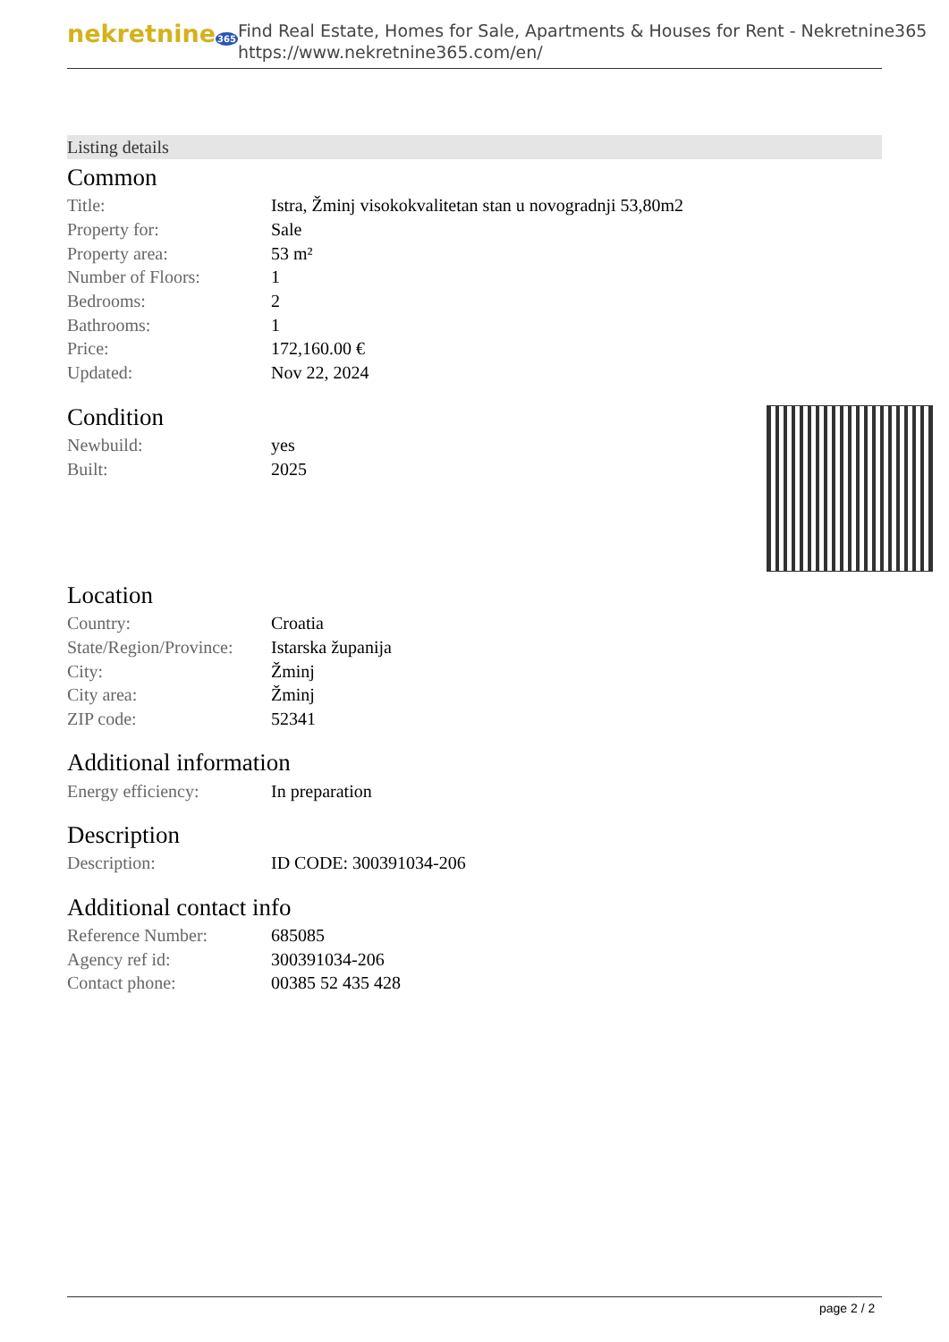nekretnine365
Find Real Estate, Homes for Sale, Apartments & Houses for Rent - Nekretnine365
https://www.nekretnine365.com/en/
Listing details
Common
| Title: | Istra, Žminj visokokvalitetan stan u novogradnji 53,80m2 |
| Property for: | Sale |
| Property area: | 53 m² |
| Number of Floors: | 1 |
| Bedrooms: | 2 |
| Bathrooms: | 1 |
| Price: | 172,160.00 € |
| Updated: | Nov 22, 2024 |
Condition
| Newbuild: | yes |
| Built: | 2025 |
Location
| Country: | Croatia |
| State/Region/Province: | Istarska županija |
| City: | Žminj |
| City area: | Žminj |
| ZIP code: | 52341 |
Additional information
| Energy efficiency: | In preparation |
Description
| Description: | ID CODE: 300391034-206 |
Additional contact info
| Reference Number: | 685085 |
| Agency ref id: | 300391034-206 |
| Contact phone: | 00385 52 435 428 |
page 2 / 2